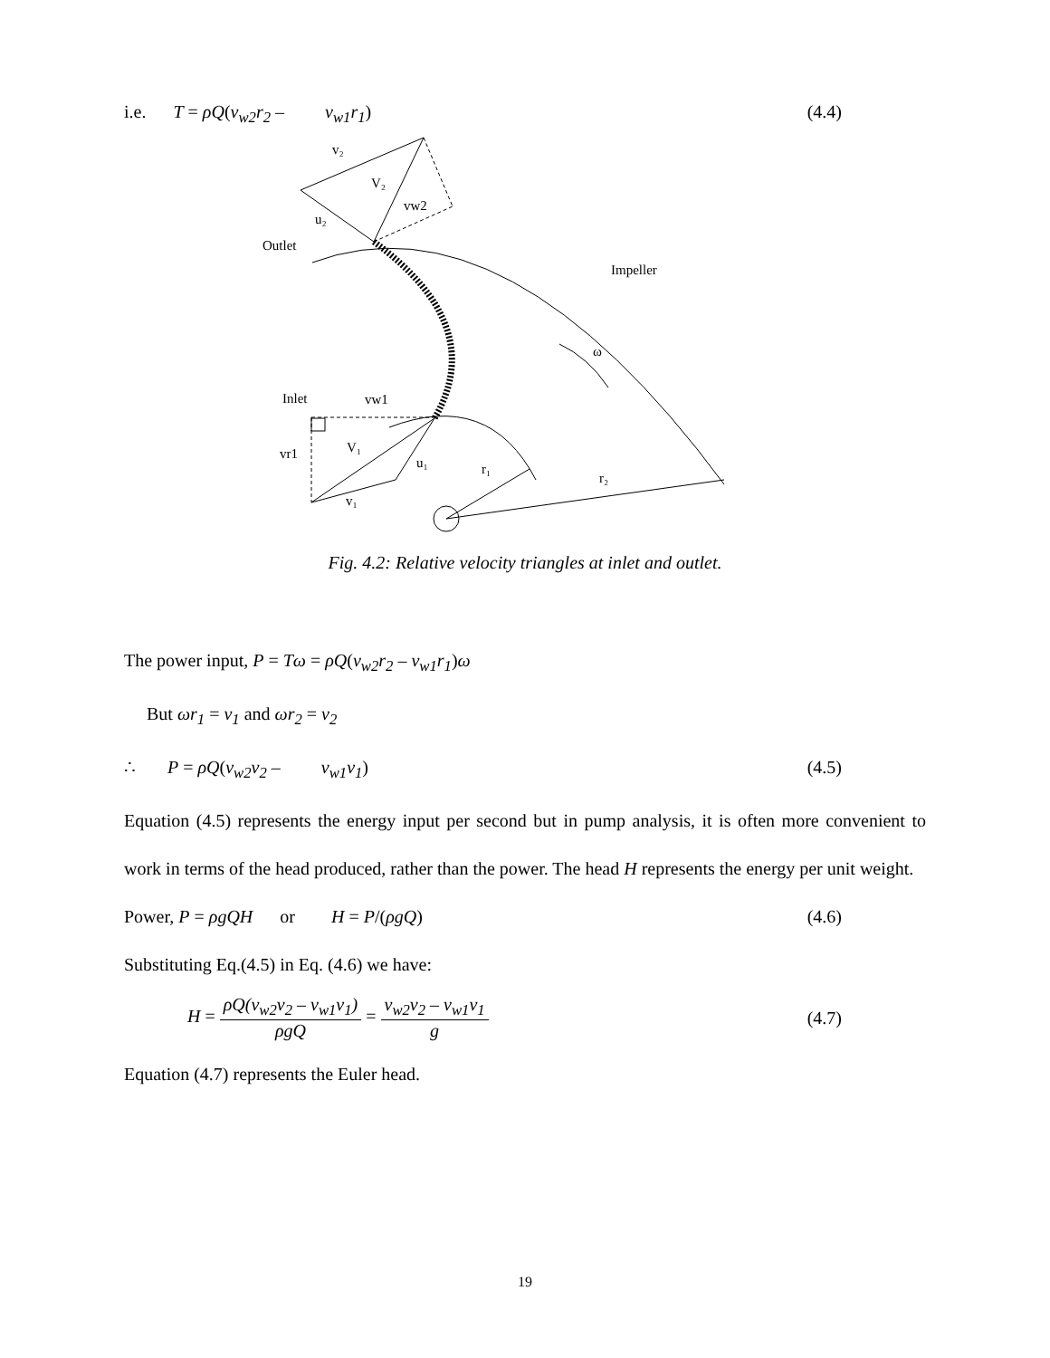i.e. T = ρQ(v<sub>w2</sub>r<sub>2</sub> – v<sub>w1</sub>r<sub>1</sub>) (4.4)
v₂
V₂
vw2
u₂
Outlet
Impeller
ω
Inlet
vw1
V₁
vr1
u₁
r₁
r₂
v₁
Fig. 4.2: Relative velocity triangles at inlet and outlet.
The power input, P = Tω = ρQ(v<sub>w2</sub>r<sub>2</sub> – v<sub>w1</sub>r<sub>1</sub>)ω
But ωr<sub>1</sub> = v<sub>1</sub> and ωr<sub>2</sub> = v<sub>2</sub>
∴ P = ρQ(v<sub>w2</sub>v<sub>2</sub> – v<sub>w1</sub>v<sub>1</sub>) (4.5)
Equation (4.5) represents the energy input per second but in pump analysis, it is often more convenient to work in terms of the head produced, rather than the power. The head H represents the energy per unit weight.
Power, P = ρgQH or H = P/(ρgQ) (4.6)
Substituting Eq.(4.5) in Eq. (4.6) we have:
H = ρQ(v<sub>w2</sub>v<sub>2</sub> – v<sub>w1</sub>v<sub>1</sub>) ρgQ = v<sub>w2</sub>v<sub>2</sub> – v<sub>w1</sub>v<sub>1</sub> g (4.7)
Equation (4.7) represents the Euler head.
19